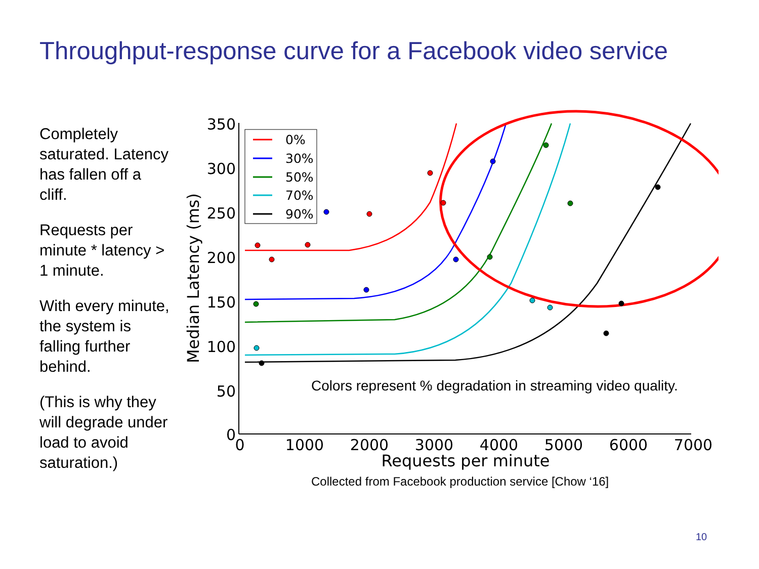Throughput-response curve for a Facebook video service
Completely saturated. Latency has fallen off a cliff.
Requests per minute * latency > 1 minute.
With every minute, the system is falling further behind.
(This is why they will degrade under load to avoid saturation.)
350
300
250
200
150
100
50
0
0
1000
2000
3000
4000
5000
6000
7000
Requests per minute
Median Latency (ms)
0%
30%
50%
70%
90%
Colors represent % degradation in streaming video quality.
Collected from Facebook production service [Chow ‘16]
10